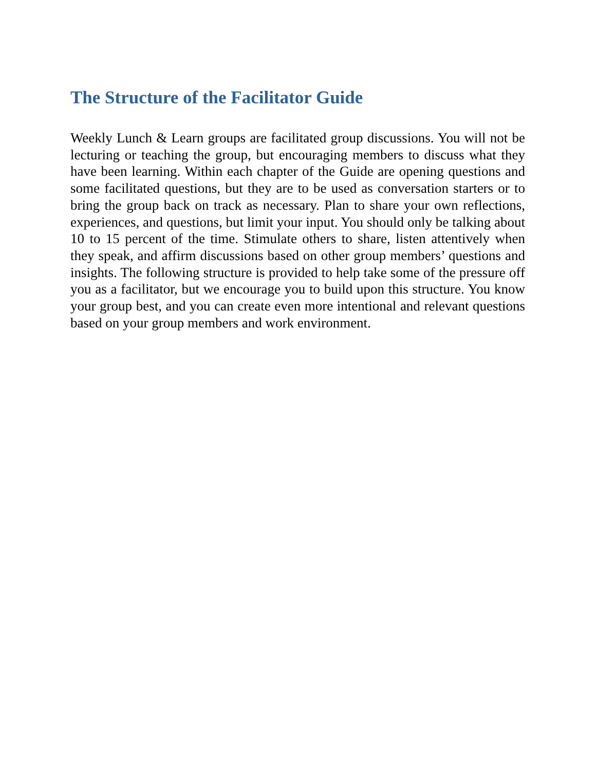The Structure of the Facilitator Guide
Weekly Lunch & Learn groups are facilitated group discussions. You will not be lecturing or teaching the group, but encouraging members to discuss what they have been learning. Within each chapter of the Guide are opening questions and some facilitated questions, but they are to be used as conversation starters or to bring the group back on track as necessary. Plan to share your own reflections, experiences, and questions, but limit your input. You should only be talking about 10 to 15 percent of the time. Stimulate others to share, listen attentively when they speak, and affirm discussions based on other group members’ questions and insights. The following structure is provided to help take some of the pressure off you as a facilitator, but we encourage you to build upon this structure. You know your group best, and you can create even more intentional and relevant questions based on your group members and work environment.